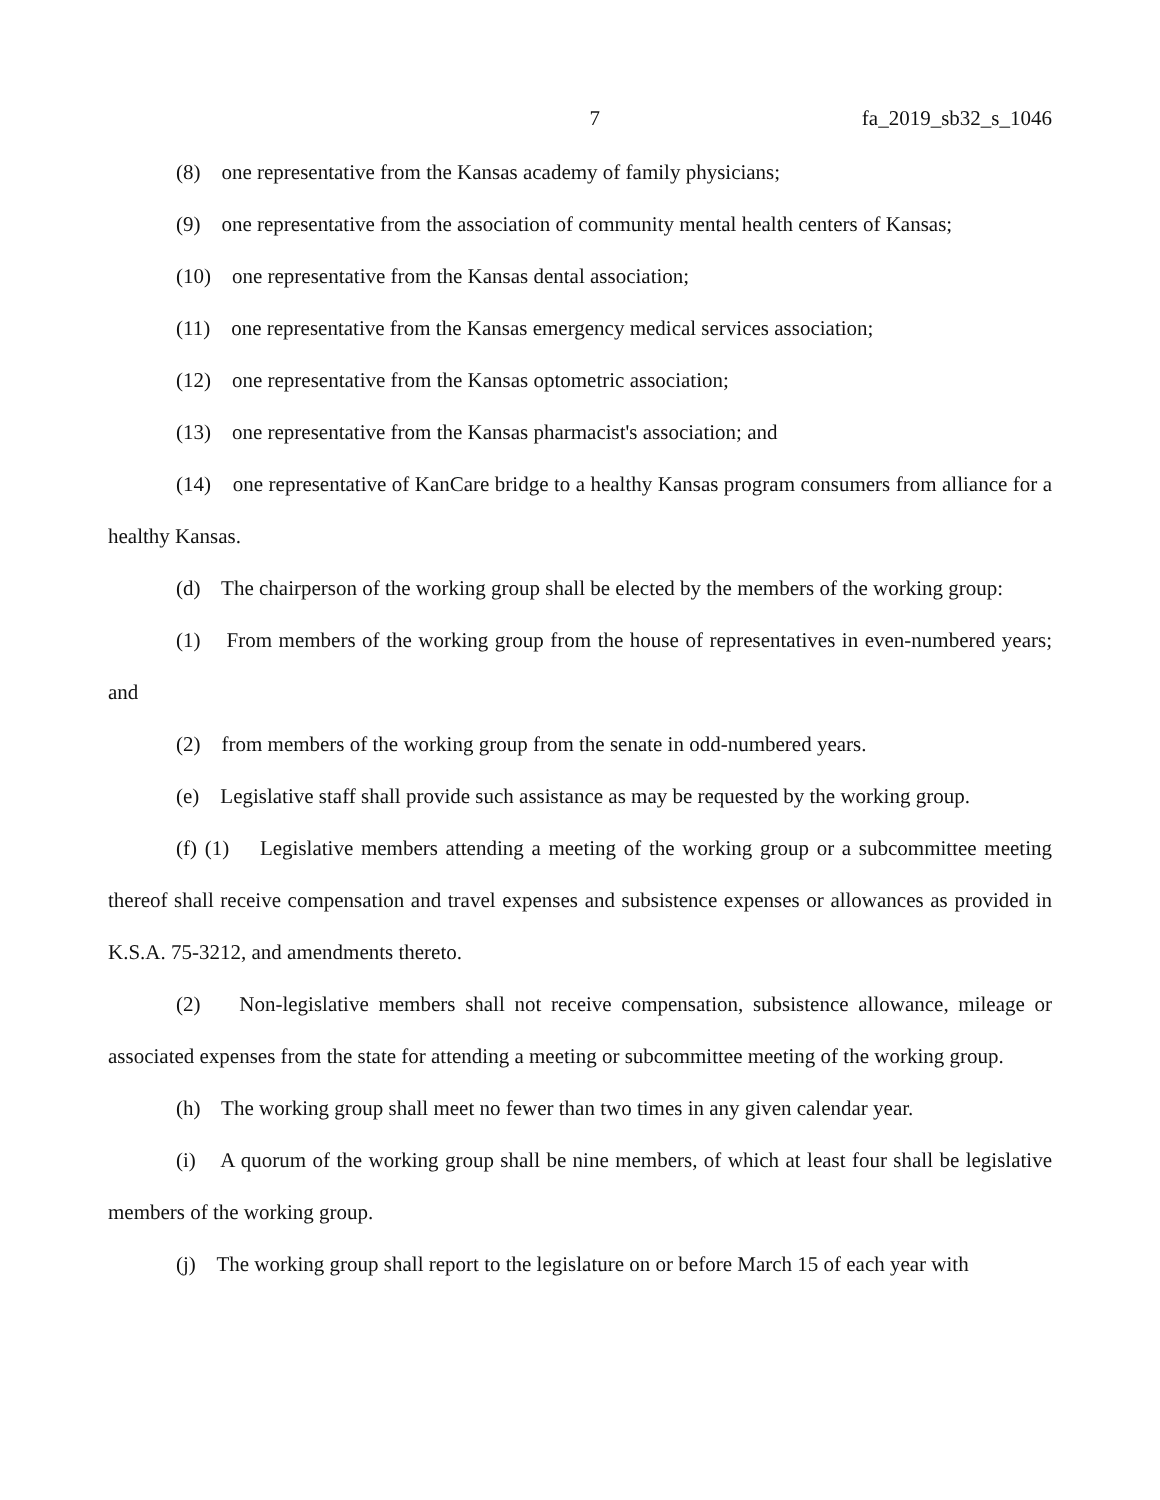7 fa_2019_sb32_s_1046
(8) one representative from the Kansas academy of family physicians;
(9) one representative from the association of community mental health centers of Kansas;
(10) one representative from the Kansas dental association;
(11) one representative from the Kansas emergency medical services association;
(12) one representative from the Kansas optometric association;
(13) one representative from the Kansas pharmacist's association; and
(14) one representative of KanCare bridge to a healthy Kansas program consumers from alliance for a healthy Kansas.
(d) The chairperson of the working group shall be elected by the members of the working group:
(1) From members of the working group from the house of representatives in even-numbered years; and
(2) from members of the working group from the senate in odd-numbered years.
(e) Legislative staff shall provide such assistance as may be requested by the working group.
(f) (1) Legislative members attending a meeting of the working group or a subcommittee meeting thereof shall receive compensation and travel expenses and subsistence expenses or allowances as provided in K.S.A. 75-3212, and amendments thereto.
(2) Non-legislative members shall not receive compensation, subsistence allowance, mileage or associated expenses from the state for attending a meeting or subcommittee meeting of the working group.
(h) The working group shall meet no fewer than two times in any given calendar year.
(i) A quorum of the working group shall be nine members, of which at least four shall be legislative members of the working group.
(j) The working group shall report to the legislature on or before March 15 of each year with